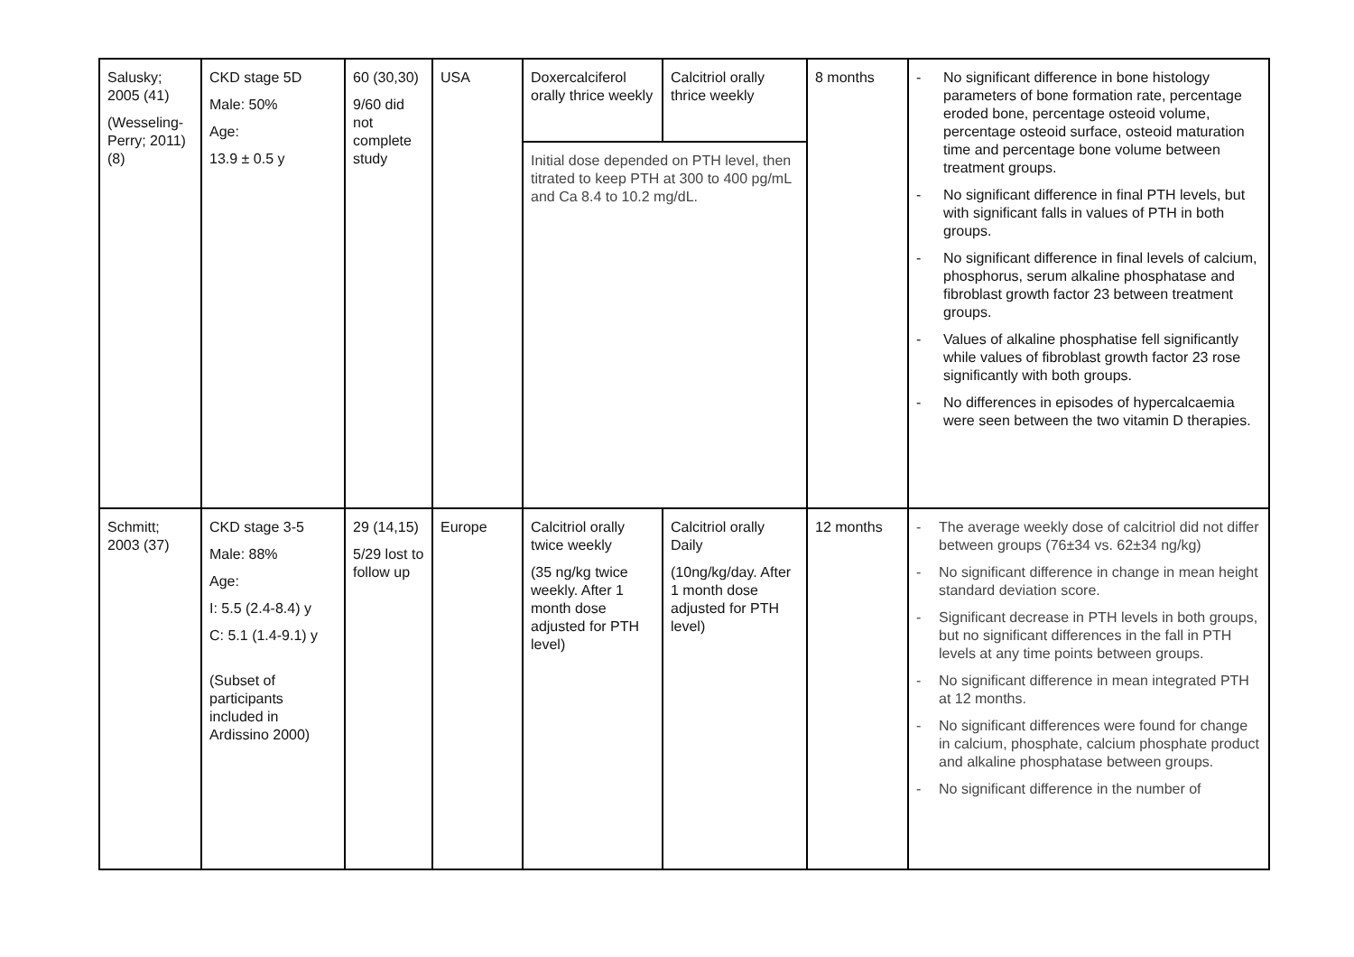| Salusky; 2005 (41) (Wesseling-Perry; 2011) (8) | CKD stage 5D Male: 50% Age: 13.9 ± 0.5 y | 60 (30,30) 9/60 did not complete study | USA | Doxercalciferol orally thrice weekly | Calcitriol orally thrice weekly | 8 months | - No significant difference in bone histology parameters of bone formation rate, percentage eroded bone, percentage osteoid volume, percentage osteoid surface, osteoid maturation time and percentage bone volume between treatment groups. - No significant difference in final PTH levels, but with significant falls in values of PTH in both groups. - No significant difference in final levels of calcium, phosphorus, serum alkaline phosphatase and fibroblast growth factor 23 between treatment groups. - Values of alkaline phosphatise fell significantly while values of fibroblast growth factor 23 rose significantly with both groups. - No differences in episodes of hypercalcaemia were seen between the two vitamin D therapies. |
| | | | | Initial dose depended on PTH level, then titrated to keep PTH at 300 to 400 pg/mL and Ca 8.4 to 10.2 mg/dL. | | | |
| Schmitt; 2003 (37) | CKD stage 3-5 Male: 88% Age: I: 5.5 (2.4-8.4) y C: 5.1 (1.4-9.1) y (Subset of participants included in Ardissino 2000) | 29 (14,15) 5/29 lost to follow up | Europe | Calcitriol orally twice weekly (35 ng/kg twice weekly. After 1 month dose adjusted for PTH level) | Calcitriol orally Daily (10ng/kg/day. After 1 month dose adjusted for PTH level) | 12 months | - The average weekly dose of calcitriol did not differ between groups (76±34 vs. 62±34 ng/kg) - No significant difference in change in mean height standard deviation score. - Significant decrease in PTH levels in both groups, but no significant differences in the fall in PTH levels at any time points between groups. - No significant difference in mean integrated PTH at 12 months. - No significant differences were found for change in calcium, phosphate, calcium phosphate product and alkaline phosphatase between groups. - No significant difference in the number of |